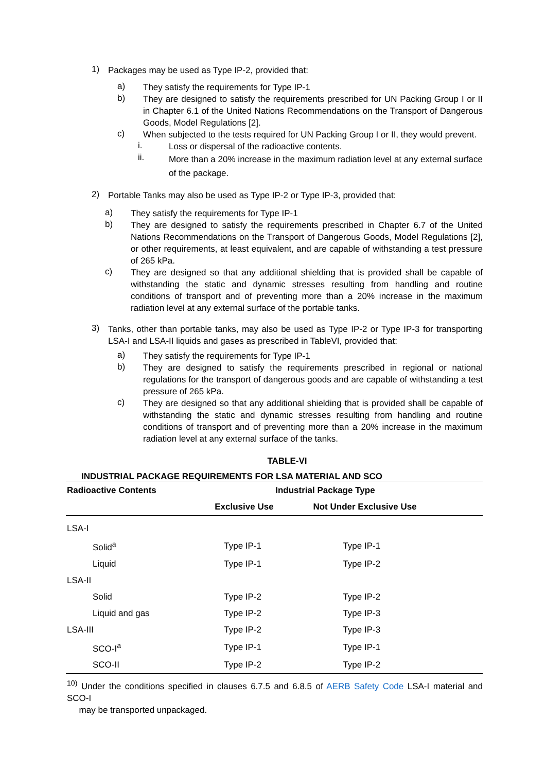1)
Packages may be used as Type IP-2, provided that:
a)
They satisfy the requirements for Type IP-1
b)
They are designed to satisfy the requirements prescribed for UN Packing Group I or II in Chapter 6.1 of the United Nations Recommendations on the Transport of Dangerous Goods, Model Regulations [2].
c)
When subjected to the tests required for UN Packing Group I or II, they would prevent.
i.
Loss or dispersal of the radioactive contents.
ii.
More than a 20% increase in the maximum radiation level at any external surface of the package.
2)
Portable Tanks may also be used as Type IP-2 or Type IP-3, provided that:
a)
They satisfy the requirements for Type IP-1
b)
They are designed to satisfy the requirements prescribed in Chapter 6.7 of the United Nations Recommendations on the Transport of Dangerous Goods, Model Regulations [2], or other requirements, at least equivalent, and are capable of withstanding a test pressure of 265 kPa.
c)
They are designed so that any additional shielding that is provided shall be capable of withstanding the static and dynamic stresses resulting from handling and routine conditions of transport and of preventing more than a 20% increase in the maximum radiation level at any external surface of the portable tanks.
3)
Tanks, other than portable tanks, may also be used as Type IP-2 or Type IP-3 for transporting LSA-I and LSA-II liquids and gases as prescribed in TableVI, provided that:
a)
They satisfy the requirements for Type IP-1
b)
They are designed to satisfy the requirements prescribed in regional or national regulations for the transport of dangerous goods and are capable of withstanding a test pressure of 265 kPa.
c)
They are designed so that any additional shielding that is provided shall be capable of withstanding the static and dynamic stresses resulting from handling and routine conditions of transport and of preventing more than a 20% increase in the maximum radiation level at any external surface of the tanks.
TABLE-VI
INDUSTRIAL PACKAGE REQUIREMENTS FOR LSA MATERIAL AND SCO
| Radioactive Contents | Industrial Package Type | |
| --- | --- | --- |
| | Exclusive Use | Not Under Exclusive Use |
| LSA-I | | |
| Solid<sup>a</sup> | Type IP-1 | Type IP-1 |
| Liquid | Type IP-1 | Type IP-2 |
| LSA-II | | |
| Solid | Type IP-2 | Type IP-2 |
| Liquid and gas | Type IP-2 | Type IP-3 |
| LSA-III | Type IP-2 | Type IP-3 |
| SCO-I<sup>a</sup> | Type IP-1 | Type IP-1 |
| SCO-II | Type IP-2 | Type IP-2 |
<sup>10)</sup> Under the conditions specified in clauses 6.7.5 and 6.8.5 of AERB Safety Code LSA-I material and SCO-I
may be transported unpackaged.